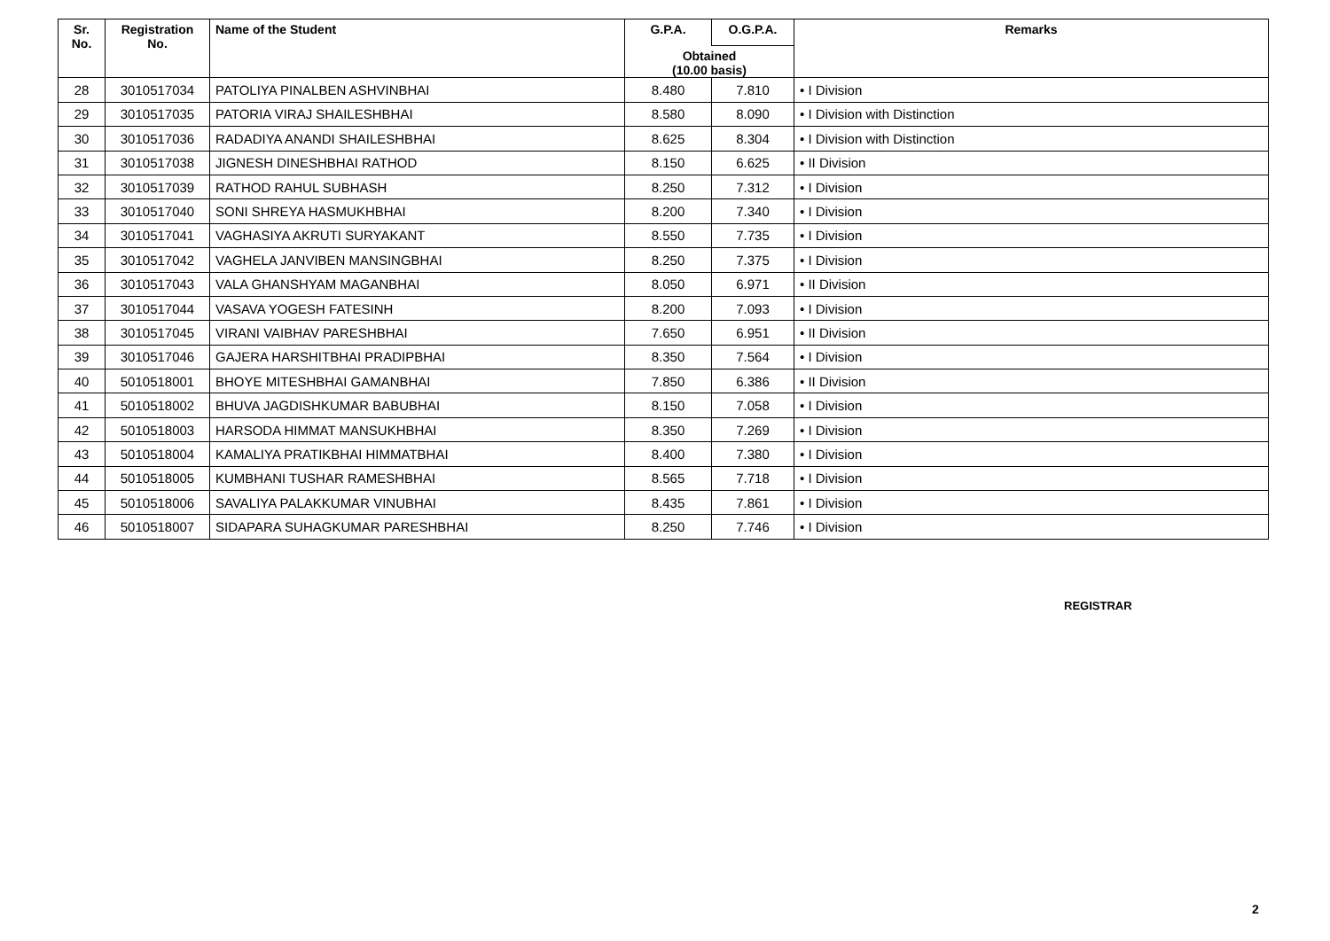| Sr. No. | Registration No. | Name of the Student | G.P.A. | O.G.P.A. | Remarks |
| --- | --- | --- | --- | --- | --- |
| | | | Obtained (10.00 basis) | | |
| 28 | 3010517034 | PATOLIYA PINALBEN ASHVINBHAI | 8.480 | 7.810 | • I Division |
| 29 | 3010517035 | PATORIA VIRAJ SHAILESHBHAI | 8.580 | 8.090 | • I Division with Distinction |
| 30 | 3010517036 | RADADIYA ANANDI SHAILESHBHAI | 8.625 | 8.304 | • I Division with Distinction |
| 31 | 3010517038 | JIGNESH DINESHBHAI RATHOD | 8.150 | 6.625 | • II Division |
| 32 | 3010517039 | RATHOD RAHUL SUBHASH | 8.250 | 7.312 | • I Division |
| 33 | 3010517040 | SONI SHREYA HASMUKHBHAI | 8.200 | 7.340 | • I Division |
| 34 | 3010517041 | VAGHASIYA AKRUTI SURYAKANT | 8.550 | 7.735 | • I Division |
| 35 | 3010517042 | VAGHELA JANVIBEN MANSINGBHAI | 8.250 | 7.375 | • I Division |
| 36 | 3010517043 | VALA GHANSHYAM MAGANBHAI | 8.050 | 6.971 | • II Division |
| 37 | 3010517044 | VASAVA YOGESH FATESINH | 8.200 | 7.093 | • I Division |
| 38 | 3010517045 | VIRANI VAIBHAV PARESHBHAI | 7.650 | 6.951 | • II Division |
| 39 | 3010517046 | GAJERA HARSHITBHAI PRADIPBHAI | 8.350 | 7.564 | • I Division |
| 40 | 5010518001 | BHOYE MITESHBHAI GAMANBHAI | 7.850 | 6.386 | • II Division |
| 41 | 5010518002 | BHUVA JAGDISHKUMAR BABUBHAI | 8.150 | 7.058 | • I Division |
| 42 | 5010518003 | HARSODA HIMMAT MANSUKHBHAI | 8.350 | 7.269 | • I Division |
| 43 | 5010518004 | KAMALIYA PRATIKBHAI HIMMATBHAI | 8.400 | 7.380 | • I Division |
| 44 | 5010518005 | KUMBHANI TUSHAR RAMESHBHAI | 8.565 | 7.718 | • I Division |
| 45 | 5010518006 | SAVALIYA PALAKKUMAR VINUBHAI | 8.435 | 7.861 | • I Division |
| 46 | 5010518007 | SIDAPARA SUHAGKUMAR PARESHBHAI | 8.250 | 7.746 | • I Division |
REGISTRAR
2